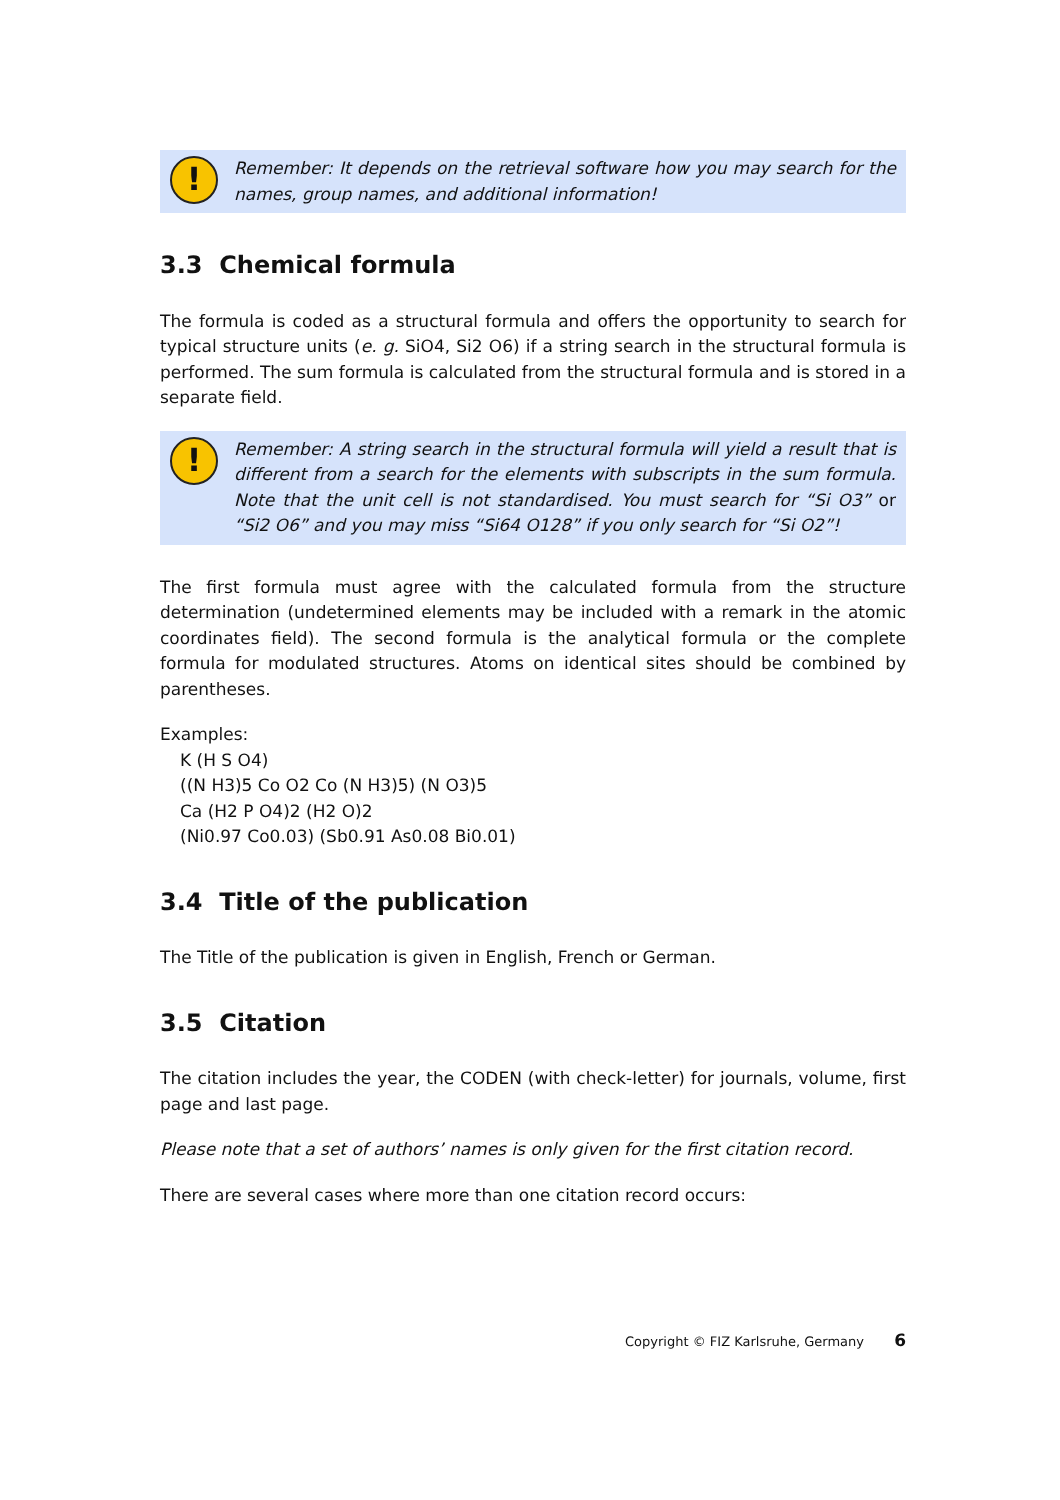!
Remember: It depends on the retrieval software how you may search for the names, group names, and additional information!
3.3 Chemical formula
The formula is coded as a structural formula and offers the opportunity to search for typical structure units (e. g. SiO4, Si2 O6) if a string search in the structural formula is performed. The sum formula is calculated from the structural formula and is stored in a separate field.
!
Remember: A string search in the structural formula will yield a result that is different from a search for the elements with subscripts in the sum formula. Note that the unit cell is not standardised. You must search for “Si O3” or “Si2 O6” and you may miss “Si64 O128” if you only search for “Si O2”!
The first formula must agree with the calculated formula from the structure determination (undetermined elements may be included with a remark in the atomic coordinates field). The second formula is the analytical formula or the complete formula for modulated structures. Atoms on identical sites should be combined by parentheses.
Examples:
K (H S O4)
((N H3)5 Co O2 Co (N H3)5) (N O3)5
Ca (H2 P O4)2 (H2 O)2
(Ni0.97 Co0.03) (Sb0.91 As0.08 Bi0.01)
3.4 Title of the publication
The Title of the publication is given in English, French or German.
3.5 Citation
The citation includes the year, the CODEN (with check-letter) for journals, volume, first page and last page.
Please note that a set of authors’ names is only given for the first citation record.
There are several cases where more than one citation record occurs:
Copyright © FIZ Karlsruhe, Germany 6